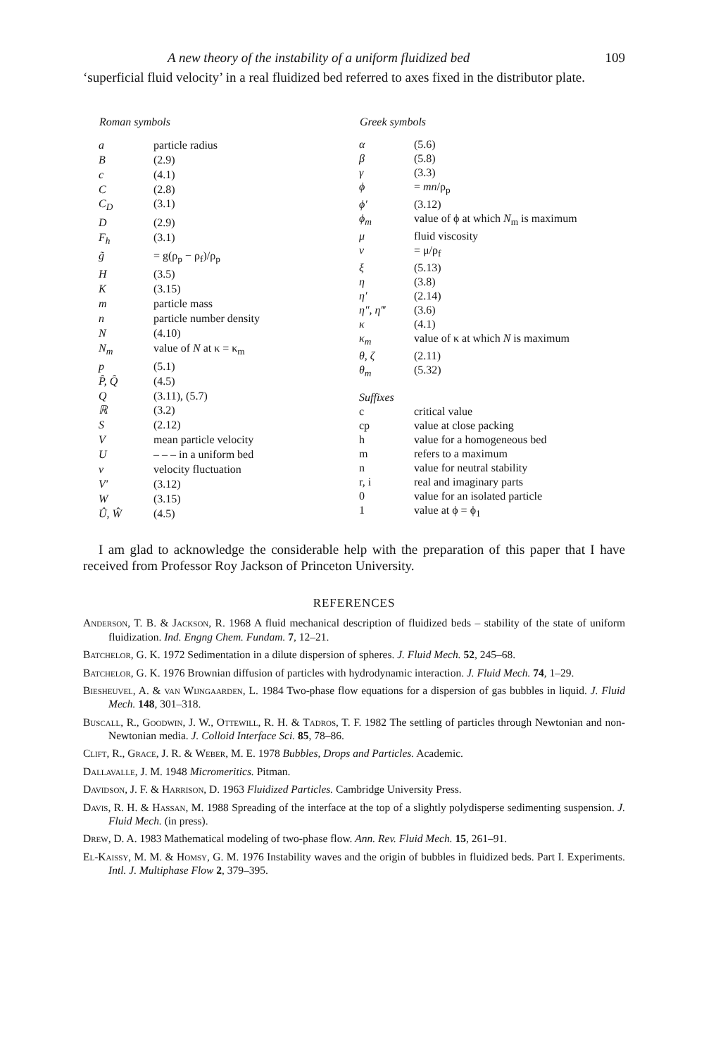A new theory of the instability of a uniform fluidized bed 109
‘superficial fluid velocity’ in a real fluidized bed referred to axes fixed in the distributor plate.
| Roman symbols | |
| --- | --- |
| a | particle radius |
| B | (2.9) |
| c | (4.1) |
| C | (2.8) |
| C<sub>D</sub> | (3.1) |
| D | (2.9) |
| F<sub>h</sub> | (3.1) |
| g̃ | = g(ρ<sub>p</sub> − ρ<sub>f</sub>)/ρ<sub>p</sub> |
| H | (3.5) |
| K | (3.15) |
| m | particle mass |
| n | particle number density |
| N | (4.10) |
| N<sub>m</sub> | value of N at κ = κ<sub>m</sub> |
| p | (5.1) |
| P̂, Q̂ | (4.5) |
| Q | (3.11), (5.7) |
| ℝ | (3.2) |
| S | (2.12) |
| V | mean particle velocity |
| U | – – – in a uniform bed |
| v | velocity fluctuation |
| V′ | (3.12) |
| W | (3.15) |
| Û, Ŵ | (4.5) |
| Greek symbols | |
| --- | --- |
| α | (5.6) |
| β | (5.8) |
| γ | (3.3) |
| ϕ | = mn /ρ<sub>p</sub> |
| ϕ′ | (3.12) |
| ϕ<sub>m</sub> | value of ϕ at which N<sub>m</sub> is maximum |
| μ | fluid viscosity |
| ν | = μ/ρ<sub>f</sub> |
| ξ | (5.13) |
| η | (3.8) |
| η′ | (2.14) |
| η″, η‴ | (3.6) |
| κ | (4.1) |
| κ<sub>m</sub> | value of κ at which N is maximum |
| θ, ζ | (2.11) |
| θ<sub>m</sub> | (5.32) |
| Suffixes | |
| c | critical value |
| cp | value at close packing |
| h | value for a homogeneous bed |
| m | refers to a maximum |
| n | value for neutral stability |
| r, i | real and imaginary parts |
| 0 | value for an isolated particle |
| 1 | value at ϕ = ϕ<sub>1</sub> |
I am glad to acknowledge the considerable help with the preparation of this paper that I have received from Professor Roy Jackson of Princeton University.
REFERENCES
Anderson, T. B. & Jackson, R. 1968 A fluid mechanical description of fluidized beds – stability of the state of uniform fluidization. Ind. Engng Chem. Fundam. 7, 12–21.
Batchelor, G. K. 1972 Sedimentation in a dilute dispersion of spheres. J. Fluid Mech. 52, 245–68.
Batchelor, G. K. 1976 Brownian diffusion of particles with hydrodynamic interaction. J. Fluid Mech. 74, 1–29.
Biesheuvel, A. & van Wijngaarden, L. 1984 Two-phase flow equations for a dispersion of gas bubbles in liquid. J. Fluid Mech. 148, 301–318.
Buscall, R., Goodwin, J. W., Ottewill, R. H. & Tadros, T. F. 1982 The settling of particles through Newtonian and non-Newtonian media. J. Colloid Interface Sci. 85, 78–86.
Clift, R., Grace, J. R. & Weber, M. E. 1978 Bubbles, Drops and Particles. Academic.
Dallavalle, J. M. 1948 Micromeritics. Pitman.
Davidson, J. F. & Harrison, D. 1963 Fluidized Particles. Cambridge University Press.
Davis, R. H. & Hassan, M. 1988 Spreading of the interface at the top of a slightly polydisperse sedimenting suspension. J. Fluid Mech. (in press).
Drew, D. A. 1983 Mathematical modeling of two-phase flow. Ann. Rev. Fluid Mech. 15, 261–91.
El-Kaissy, M. M. & Homsy, G. M. 1976 Instability waves and the origin of bubbles in fluidized beds. Part I. Experiments. Intl. J. Multiphase Flow 2, 379–395.